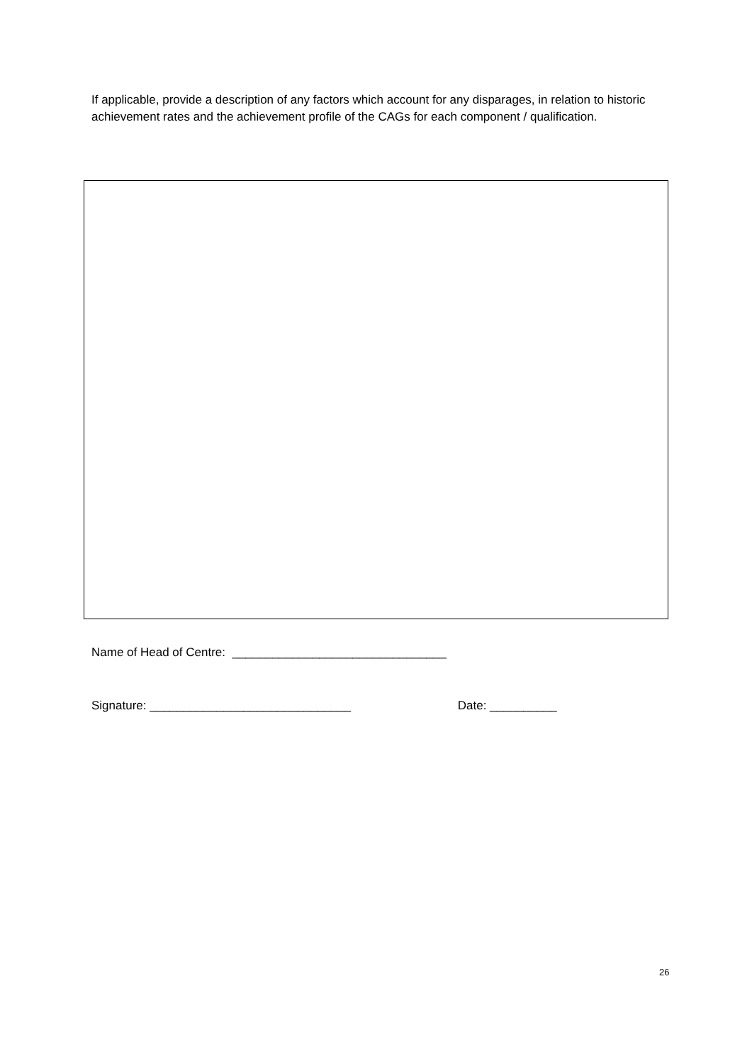If applicable, provide a description of any factors which account for any disparages, in relation to historic achievement rates and the achievement profile of the CAGs for each component / qualification.
Name of Head of Centre: ________________________________
Signature: ______________________________ Date: __________
26